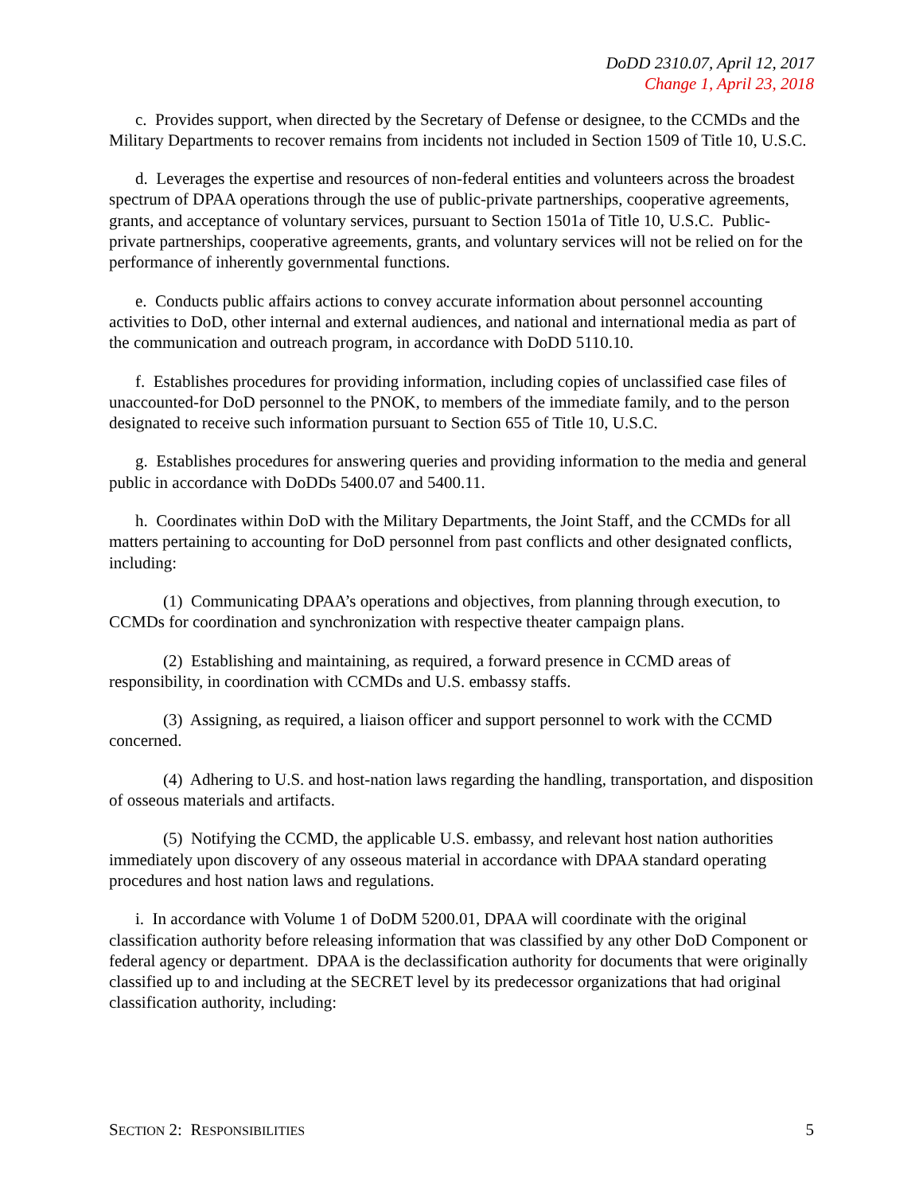DoDD 2310.07, April 12, 2017
Change 1, April 23, 2018
c. Provides support, when directed by the Secretary of Defense or designee, to the CCMDs and the Military Departments to recover remains from incidents not included in Section 1509 of Title 10, U.S.C.
d. Leverages the expertise and resources of non-federal entities and volunteers across the broadest spectrum of DPAA operations through the use of public-private partnerships, cooperative agreements, grants, and acceptance of voluntary services, pursuant to Section 1501a of Title 10, U.S.C. Public-private partnerships, cooperative agreements, grants, and voluntary services will not be relied on for the performance of inherently governmental functions.
e. Conducts public affairs actions to convey accurate information about personnel accounting activities to DoD, other internal and external audiences, and national and international media as part of the communication and outreach program, in accordance with DoDD 5110.10.
f. Establishes procedures for providing information, including copies of unclassified case files of unaccounted-for DoD personnel to the PNOK, to members of the immediate family, and to the person designated to receive such information pursuant to Section 655 of Title 10, U.S.C.
g. Establishes procedures for answering queries and providing information to the media and general public in accordance with DoDDs 5400.07 and 5400.11.
h. Coordinates within DoD with the Military Departments, the Joint Staff, and the CCMDs for all matters pertaining to accounting for DoD personnel from past conflicts and other designated conflicts, including:
(1) Communicating DPAA’s operations and objectives, from planning through execution, to CCMDs for coordination and synchronization with respective theater campaign plans.
(2) Establishing and maintaining, as required, a forward presence in CCMD areas of responsibility, in coordination with CCMDs and U.S. embassy staffs.
(3) Assigning, as required, a liaison officer and support personnel to work with the CCMD concerned.
(4) Adhering to U.S. and host-nation laws regarding the handling, transportation, and disposition of osseous materials and artifacts.
(5) Notifying the CCMD, the applicable U.S. embassy, and relevant host nation authorities immediately upon discovery of any osseous material in accordance with DPAA standard operating procedures and host nation laws and regulations.
i. In accordance with Volume 1 of DoDM 5200.01, DPAA will coordinate with the original classification authority before releasing information that was classified by any other DoD Component or federal agency or department. DPAA is the declassification authority for documents that were originally classified up to and including at the SECRET level by its predecessor organizations that had original classification authority, including:
SECTION 2: RESPONSIBILITIES 5